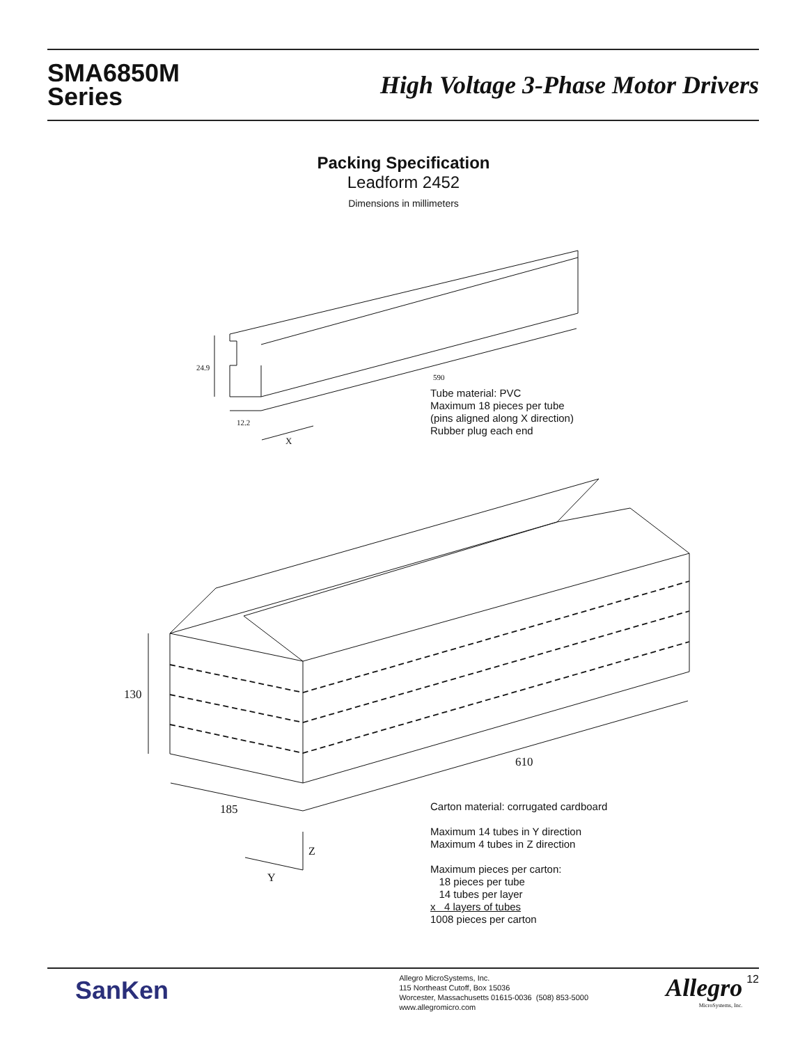SMA6850M
Series
High Voltage 3-Phase Motor Drivers
Packing Specification
Leadform 2452
Dimensions in millimeters
24.9
590
12.2
X
Tube material: PVC
Maximum 18 pieces per tube
(pins aligned along X direction)
Rubber plug each end
130
610
185
Z
Y
Carton material: corrugated cardboard
Maximum 14 tubes in Y direction
Maximum 4 tubes in Z direction
Maximum pieces per carton:
18 pieces per tube
14 tubes per layer
x 4 layers of tubes
1008 pieces per carton
SanKen
Allegro MicroSystems, Inc.
115 Northeast Cutoff, Box 15036
Worcester, Massachusetts 01615-0036 (508) 853-5000
www.allegromicro.com
Allegro
MicroSystems, Inc.
12